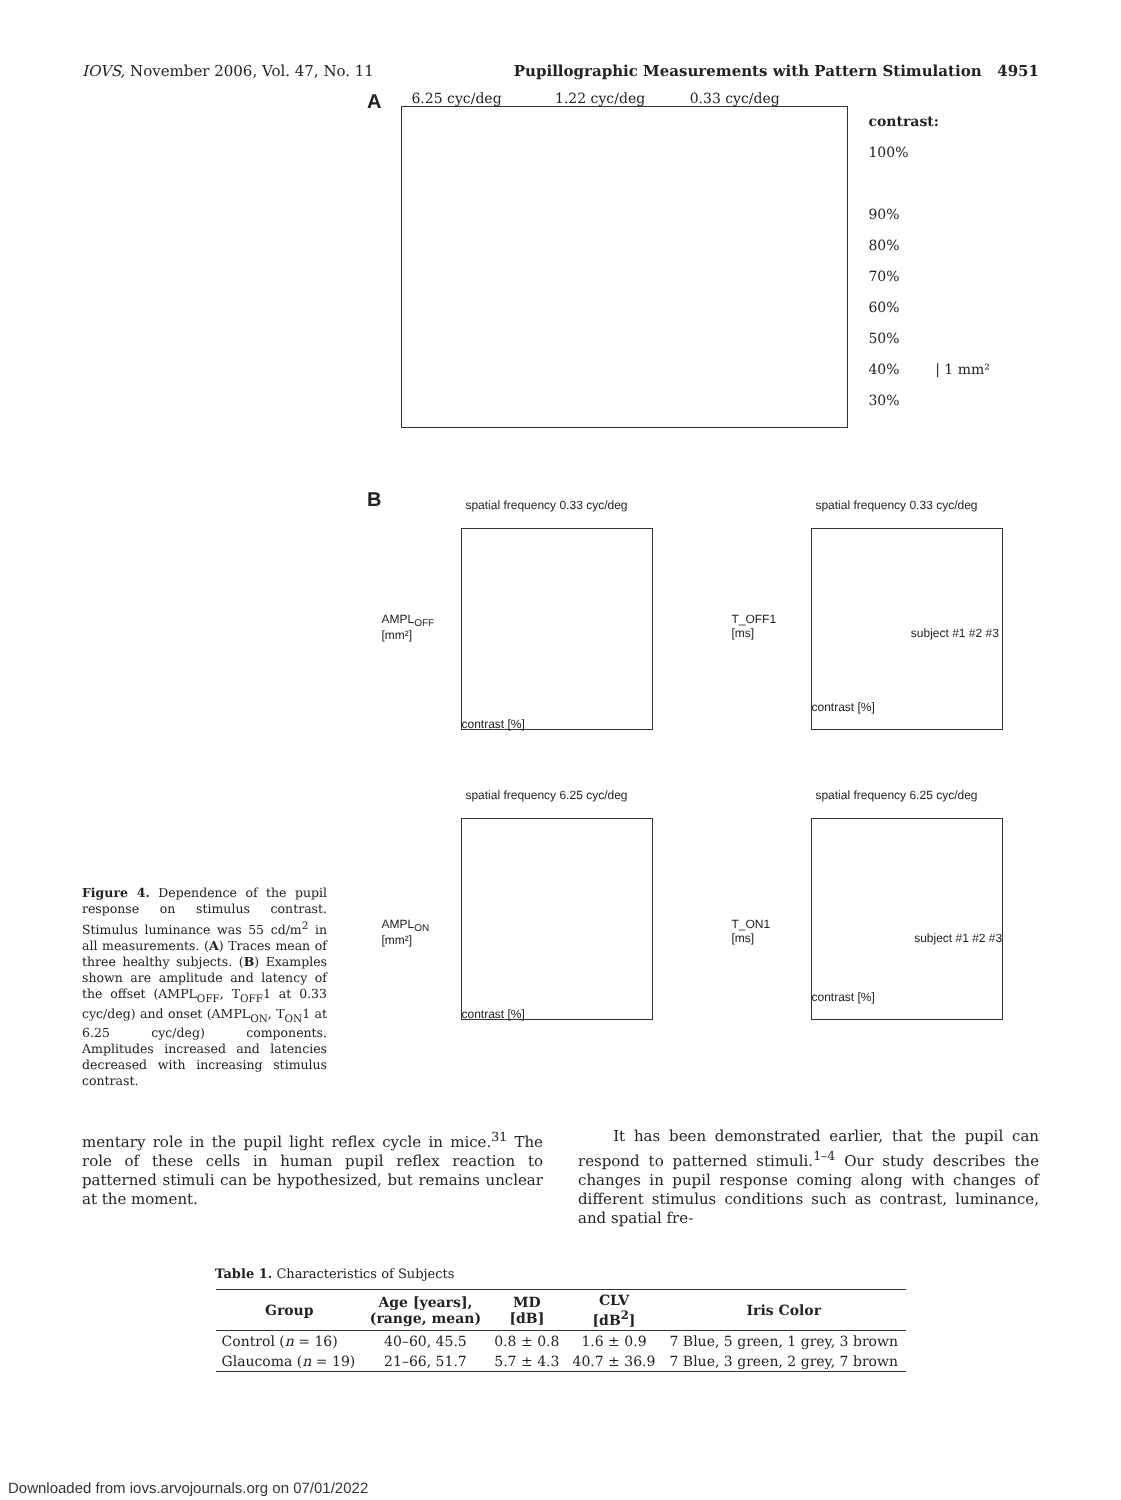IOVS, November 2006, Vol. 47, No. 11 Pupillographic Measurements with Pattern Stimulation 4951
Figure 4. Dependence of the pupil response on stimulus contrast. Stimulus luminance was 55 cd/m<sup>2</sup> in all measurements. (A) Traces mean of three healthy subjects. (B) Examples shown are amplitude and latency of the offset (AMPL<sub>OFF</sub>, T<sub>OFF</sub>1 at 0.33 cyc/deg) and onset (AMPL<sub>ON</sub>, T<sub>ON</sub>1 at 6.25 cyc/deg) components. Amplitudes increased and latencies decreased with increasing stimulus contrast.
A
6.25 cyc/deg 1.22 cyc/deg 0.33 cyc/deg
contrast:
100%
90%
80%
70%
60%
50%
40% | 1 mm²
30%
B
spatial frequency 0.33 cyc/deg
AMPL<sub>OFF</sub>
[mm²]
contrast [%]
spatial frequency 0.33 cyc/deg
T_OFF1
[ms] subject #1 #2 #3
contrast [%]
spatial frequency 6.25 cyc/deg
AMPL<sub>ON</sub>
[mm²]
contrast [%]
spatial frequency 6.25 cyc/deg
T_ON1
[ms] subject #1 #2 #3
contrast [%]
mentary role in the pupil light reflex cycle in mice.<sup>31</sup> The role of these cells in human pupil reflex reaction to patterned stimuli can be hypothesized, but remains unclear at the moment.
It has been demonstrated earlier, that the pupil can respond to patterned stimuli.<sup>1–4</sup> Our study describes the changes in pupil response coming along with changes of different stimulus conditions such as contrast, luminance, and spatial fre-
Table 1. Characteristics of Subjects
| Group | Age [years], (range, mean) | MD [dB] | CLV [dB<sup>2</sup>] | Iris Color |
| --- | --- | --- | --- | --- |
| Control ( n = 16) | 40–60, 45.5 | 0.8 ± 0.8 | 1.6 ± 0.9 | 7 Blue, 5 green, 1 grey, 3 brown |
| Glaucoma ( n = 19) | 21–66, 51.7 | 5.7 ± 4.3 | 40.7 ± 36.9 | 7 Blue, 3 green, 2 grey, 7 brown |
Downloaded from iovs.arvojournals.org on 07/01/2022